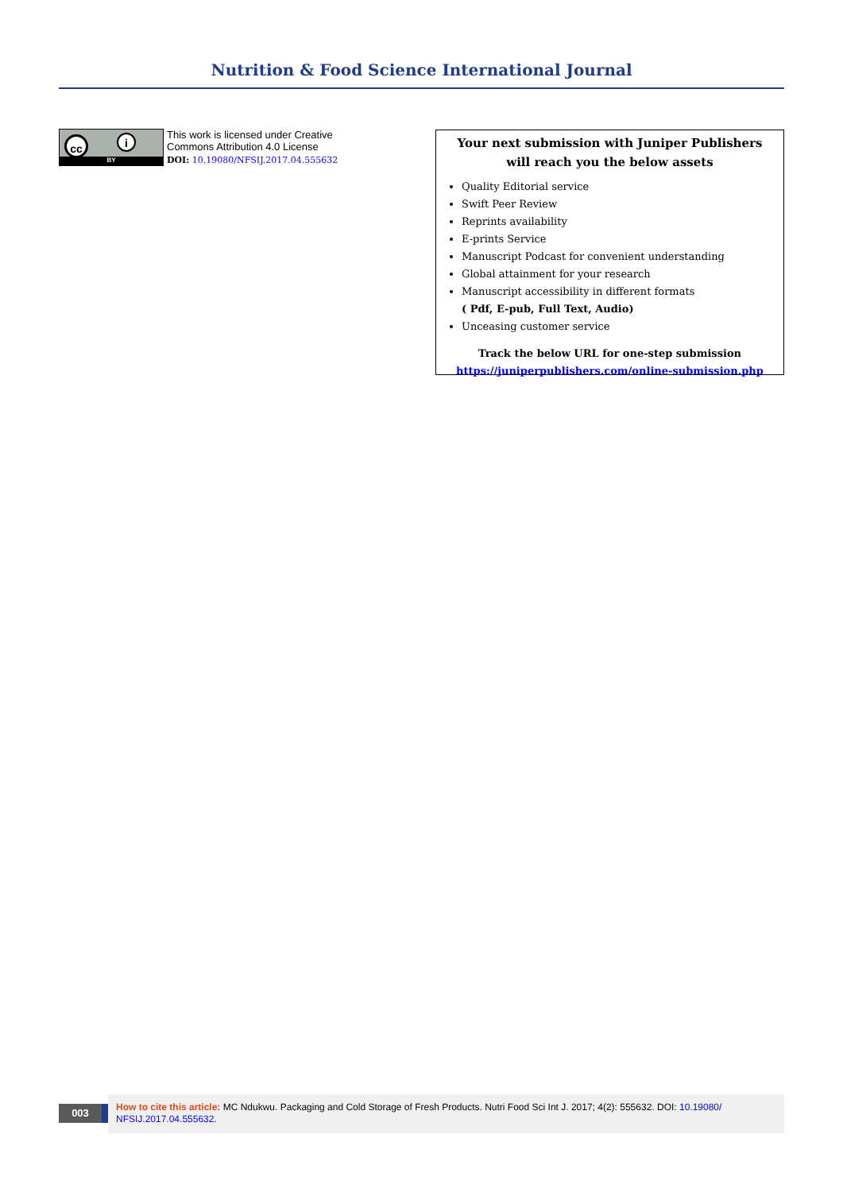Nutrition & Food Science International Journal
cc i
BY
This work is licensed under Creative
Commons Attribution 4.0 License
DOI: 10.19080/NFSIJ.2017.04.555632
Your next submission with Juniper Publishers
will reach you the below assets
Quality Editorial service
Swift Peer Review
Reprints availability
E-prints Service
Manuscript Podcast for convenient understanding
Global attainment for your research
Manuscript accessibility in different formats
( Pdf, E-pub, Full Text, Audio)
Unceasing customer service
Track the below URL for one-step submission
https://juniperpublishers.com/online-submission.php
003
How to cite this article: MC Ndukwu. Packaging and Cold Storage of Fresh Products. Nutri Food Sci Int J. 2017; 4(2): 555632. DOI: 10.19080/ NFSIJ.2017.04.555632.